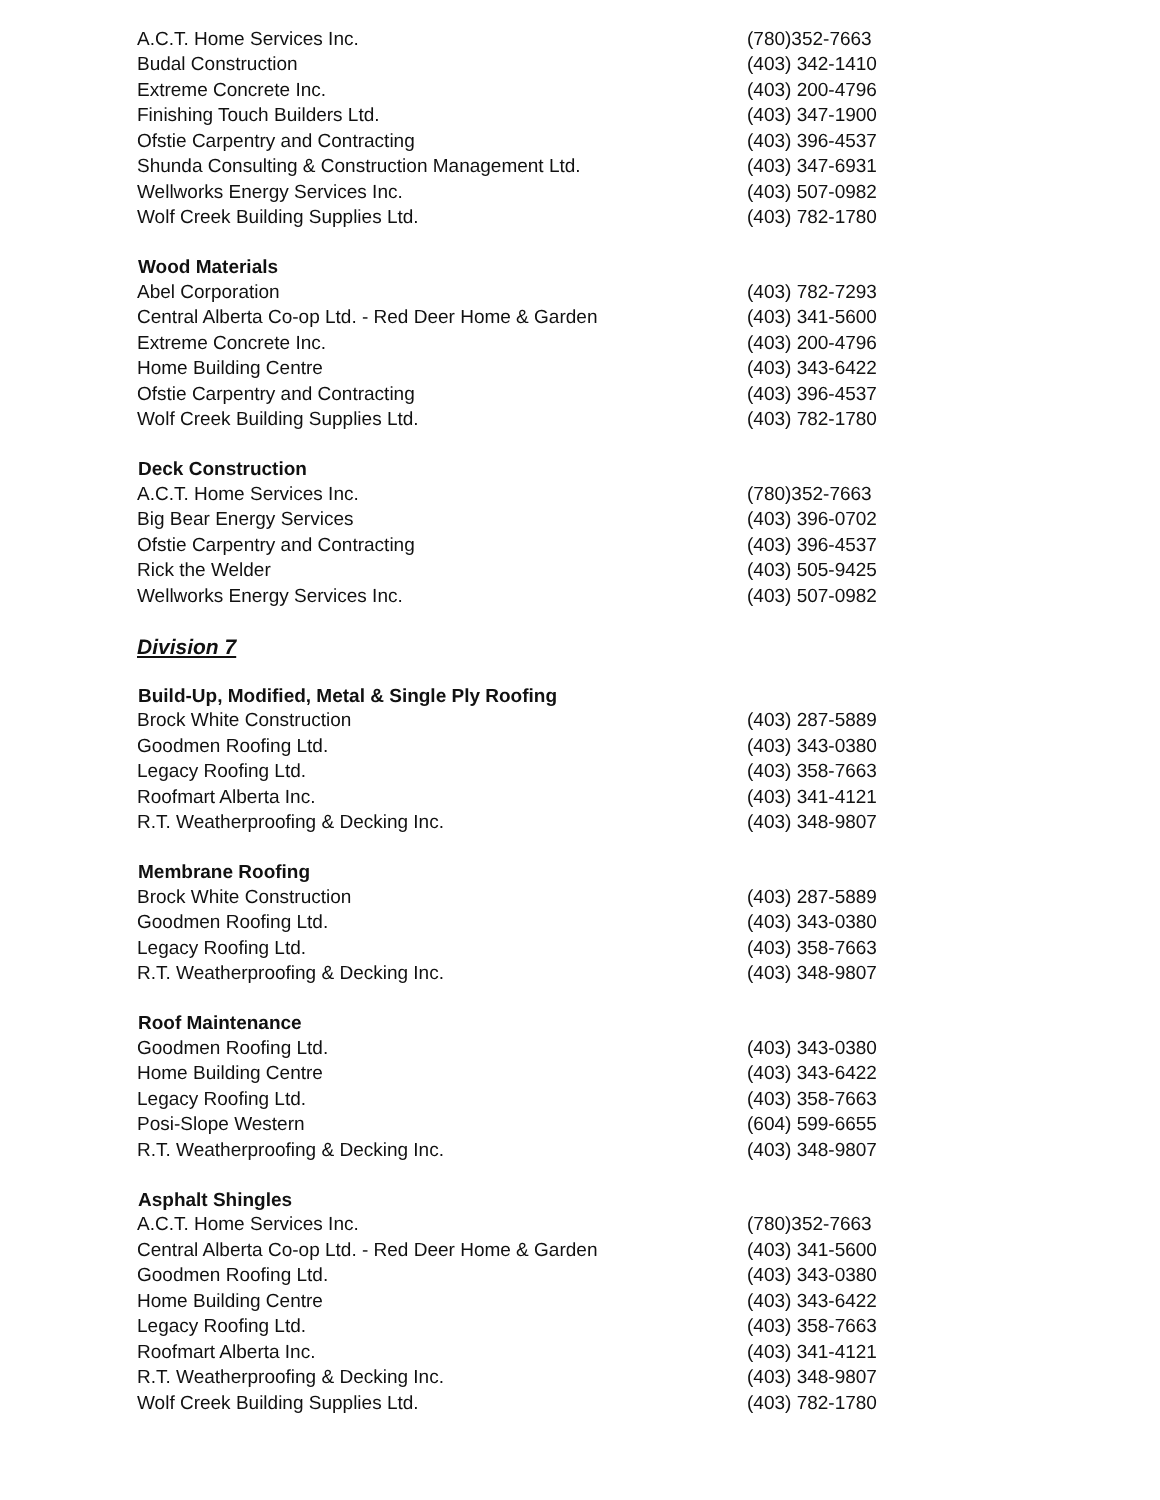| A.C.T. Home Services Inc. | (780)352-7663 |
| Budal Construction | (403) 342-1410 |
| Extreme Concrete Inc. | (403) 200-4796 |
| Finishing Touch Builders Ltd. | (403) 347-1900 |
| Ofstie Carpentry and Contracting | (403) 396-4537 |
| Shunda Consulting & Construction Management Ltd. | (403) 347-6931 |
| Wellworks Energy Services Inc. | (403) 507-0982 |
| Wolf Creek Building Supplies Ltd. | (403) 782-1780 |
| Wood Materials | |
| Abel Corporation | (403) 782-7293 |
| Central Alberta Co-op Ltd. - Red Deer Home & Garden | (403) 341-5600 |
| Extreme Concrete Inc. | (403) 200-4796 |
| Home Building Centre | (403) 343-6422 |
| Ofstie Carpentry and Contracting | (403) 396-4537 |
| Wolf Creek Building Supplies Ltd. | (403) 782-1780 |
| Deck Construction | |
| A.C.T. Home Services Inc. | (780)352-7663 |
| Big Bear Energy Services | (403) 396-0702 |
| Ofstie Carpentry and Contracting | (403) 396-4537 |
| Rick the Welder | (403) 505-9425 |
| Wellworks Energy Services Inc. | (403) 507-0982 |
| Division 7 | |
| Build-Up, Modified, Metal & Single Ply Roofing | |
| Brock White Construction | (403) 287-5889 |
| Goodmen Roofing Ltd. | (403) 343-0380 |
| Legacy Roofing Ltd. | (403) 358-7663 |
| Roofmart Alberta Inc. | (403) 341-4121 |
| R.T. Weatherproofing & Decking Inc. | (403) 348-9807 |
| Membrane Roofing | |
| Brock White Construction | (403) 287-5889 |
| Goodmen Roofing Ltd. | (403) 343-0380 |
| Legacy Roofing Ltd. | (403) 358-7663 |
| R.T. Weatherproofing & Decking Inc. | (403) 348-9807 |
| Roof Maintenance | |
| Goodmen Roofing Ltd. | (403) 343-0380 |
| Home Building Centre | (403) 343-6422 |
| Legacy Roofing Ltd. | (403) 358-7663 |
| Posi-Slope Western | (604) 599-6655 |
| R.T. Weatherproofing & Decking Inc. | (403) 348-9807 |
| Asphalt Shingles | |
| A.C.T. Home Services Inc. | (780)352-7663 |
| Central Alberta Co-op Ltd. - Red Deer Home & Garden | (403) 341-5600 |
| Goodmen Roofing Ltd. | (403) 343-0380 |
| Home Building Centre | (403) 343-6422 |
| Legacy Roofing Ltd. | (403) 358-7663 |
| Roofmart Alberta Inc. | (403) 341-4121 |
| R.T. Weatherproofing & Decking Inc. | (403) 348-9807 |
| Wolf Creek Building Supplies Ltd. | (403) 782-1780 |